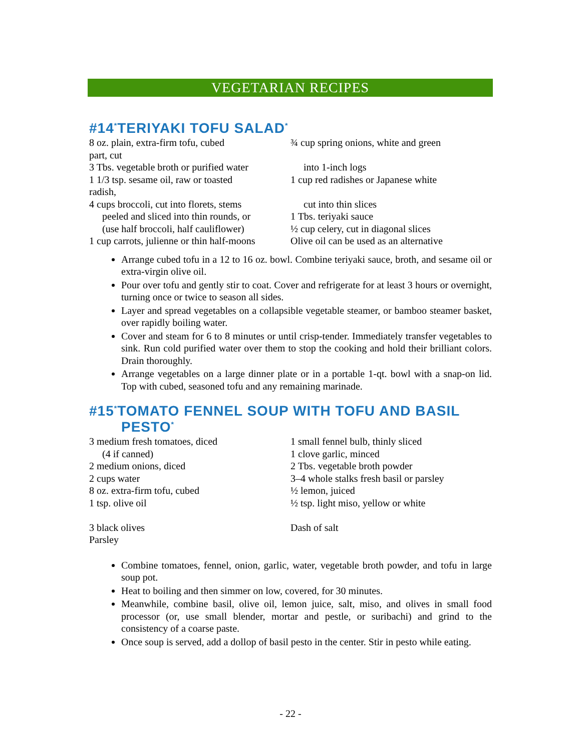VEGETARIAN RECIPES
#14<sup>*</sup>TERIYAKI TOFU SALAD<sup>*</sup>
8 oz. plain, extra-firm tofu, cubed
part, cut
3 Tbs. vegetable broth or purified water
1 1/3 tsp. sesame oil, raw or toasted
radish,
4 cups broccoli, cut into florets, stems
peeled and sliced into thin rounds, or
(use half broccoli, half cauliflower)
1 cup carrots, julienne or thin half-moons
¾ cup spring onions, white and green
into 1-inch logs
1 cup red radishes or Japanese white
cut into thin slices
1 Tbs. teriyaki sauce
½ cup celery, cut in diagonal slices
Olive oil can be used as an alternative
Arrange cubed tofu in a 12 to 16 oz. bowl. Combine teriyaki sauce, broth, and sesame oil or extra-virgin olive oil.
Pour over tofu and gently stir to coat. Cover and refrigerate for at least 3 hours or overnight, turning once or twice to season all sides.
Layer and spread vegetables on a collapsible vegetable steamer, or bamboo steamer basket, over rapidly boiling water.
Cover and steam for 6 to 8 minutes or until crisp-tender. Immediately transfer vegetables to sink. Run cold purified water over them to stop the cooking and hold their brilliant colors. Drain thoroughly.
Arrange vegetables on a large dinner plate or in a portable 1-qt. bowl with a snap-on lid. Top with cubed, seasoned tofu and any remaining marinade.
#15<sup>*</sup>TOMATO FENNEL SOUP WITH TOFU AND BASIL
PESTO<sup>*</sup>
3 medium fresh tomatoes, diced
(4 if canned)
2 medium onions, diced
2 cups water
8 oz. extra-firm tofu, cubed
1 tsp. olive oil
3 black olives
Parsley
1 small fennel bulb, thinly sliced
1 clove garlic, minced
2 Tbs. vegetable broth powder
3–4 whole stalks fresh basil or parsley
½ lemon, juiced
½ tsp. light miso, yellow or white
Dash of salt
Combine tomatoes, fennel, onion, garlic, water, vegetable broth powder, and tofu in large soup pot.
Heat to boiling and then simmer on low, covered, for 30 minutes.
Meanwhile, combine basil, olive oil, lemon juice, salt, miso, and olives in small food processor (or, use small blender, mortar and pestle, or suribachi) and grind to the consistency of a coarse paste.
Once soup is served, add a dollop of basil pesto in the center. Stir in pesto while eating.
- 22 -